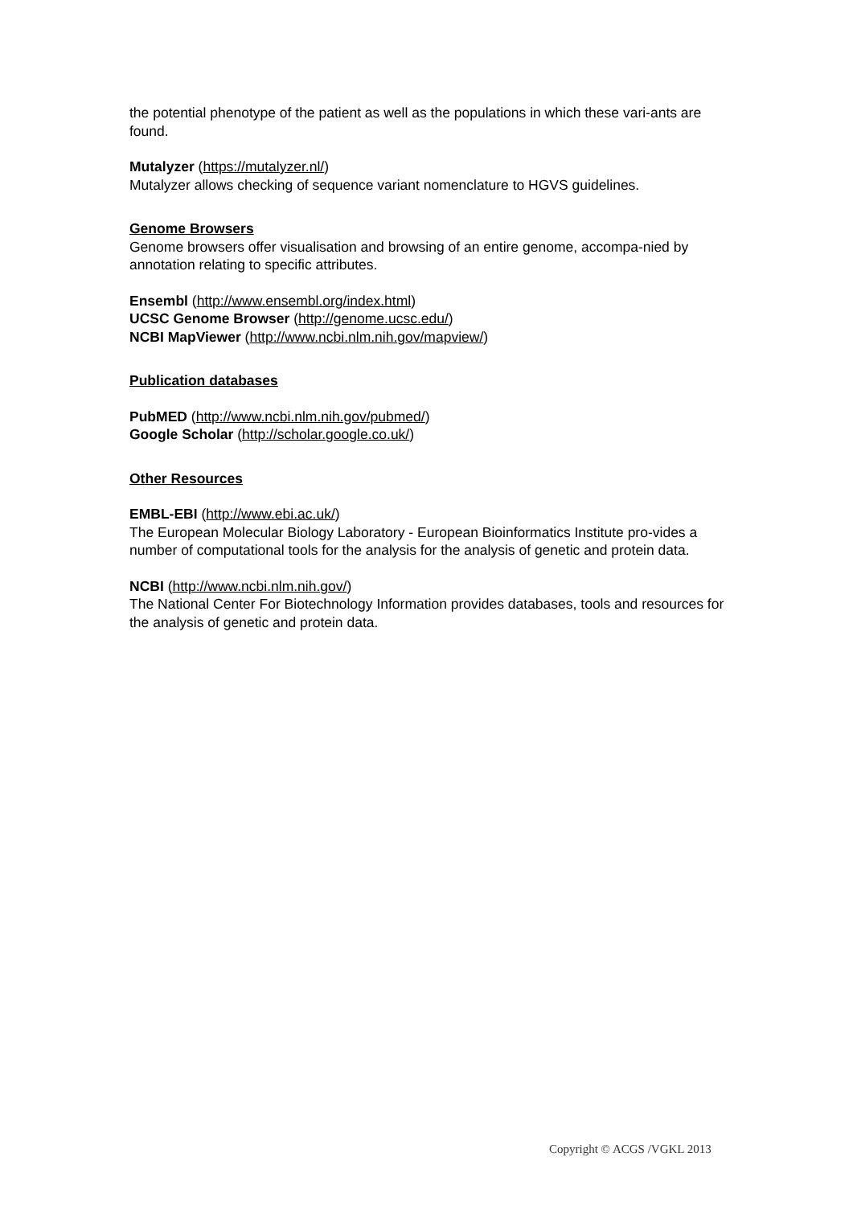the potential phenotype of the patient as well as the populations in which these vari-ants are found.
Mutalyzer (https://mutalyzer.nl/)
Mutalyzer allows checking of sequence variant nomenclature to HGVS guidelines.
Genome Browsers
Genome browsers offer visualisation and browsing of an entire genome, accompa-nied by annotation relating to specific attributes.
Ensembl (http://www.ensembl.org/index.html)
UCSC Genome Browser (http://genome.ucsc.edu/)
NCBI MapViewer (http://www.ncbi.nlm.nih.gov/mapview/)
Publication databases
PubMED (http://www.ncbi.nlm.nih.gov/pubmed/)
Google Scholar (http://scholar.google.co.uk/)
Other Resources
EMBL-EBI (http://www.ebi.ac.uk/)
The European Molecular Biology Laboratory - European Bioinformatics Institute pro-vides a number of computational tools for the analysis for the analysis of genetic and protein data.
NCBI (http://www.ncbi.nlm.nih.gov/)
The National Center For Biotechnology Information provides databases, tools and resources for the analysis of genetic and protein data.
Copyright © ACGS /VGKL 2013